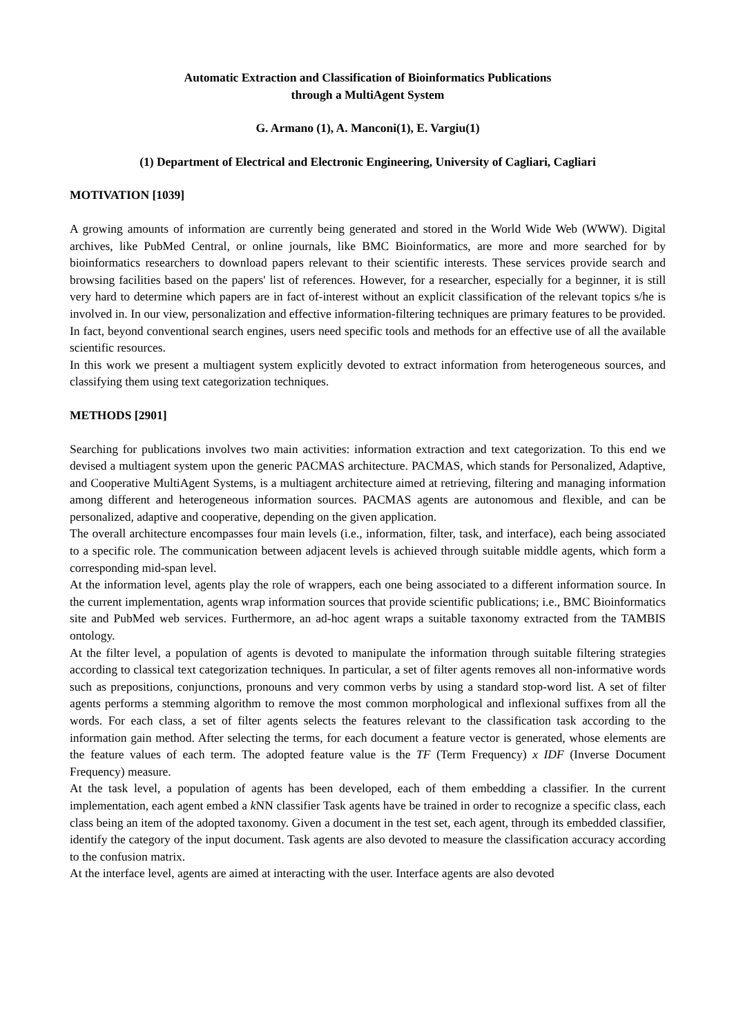Automatic Extraction and Classification of Bioinformatics Publications
through a MultiAgent System
G. Armano (1), A. Manconi(1), E. Vargiu(1)
(1) Department of Electrical and Electronic Engineering, University of Cagliari, Cagliari
MOTIVATION [1039]
A growing amounts of information are currently being generated and stored in the World Wide Web (WWW). Digital archives, like PubMed Central, or online journals, like BMC Bioinformatics, are more and more searched for by bioinformatics researchers to download papers relevant to their scientific interests. These services provide search and browsing facilities based on the papers' list of references. However, for a researcher, especially for a beginner, it is still very hard to determine which papers are in fact of-interest without an explicit classification of the relevant topics s/he is involved in. In our view, personalization and effective information-filtering techniques are primary features to be provided. In fact, beyond conventional search engines, users need specific tools and methods for an effective use of all the available scientific resources.
In this work we present a multiagent system explicitly devoted to extract information from heterogeneous sources, and classifying them using text categorization techniques.
METHODS [2901]
Searching for publications involves two main activities: information extraction and text categorization. To this end we devised a multiagent system upon the generic PACMAS architecture. PACMAS, which stands for Personalized, Adaptive, and Cooperative MultiAgent Systems, is a multiagent architecture aimed at retrieving, filtering and managing information among different and heterogeneous information sources. PACMAS agents are autonomous and flexible, and can be personalized, adaptive and cooperative, depending on the given application.
The overall architecture encompasses four main levels (i.e., information, filter, task, and interface), each being associated to a specific role. The communication between adjacent levels is achieved through suitable middle agents, which form a corresponding mid-span level.
At the information level, agents play the role of wrappers, each one being associated to a different information source. In the current implementation, agents wrap information sources that provide scientific publications; i.e., BMC Bioinformatics site and PubMed web services. Furthermore, an ad-hoc agent wraps a suitable taxonomy extracted from the TAMBIS ontology.
At the filter level, a population of agents is devoted to manipulate the information through suitable filtering strategies according to classical text categorization techniques. In particular, a set of filter agents removes all non-informative words such as prepositions, conjunctions, pronouns and very common verbs by using a standard stop-word list. A set of filter agents performs a stemming algorithm to remove the most common morphological and inflexional suffixes from all the words. For each class, a set of filter agents selects the features relevant to the classification task according to the information gain method. After selecting the terms, for each document a feature vector is generated, whose elements are the feature values of each term. The adopted feature value is the TF (Term Frequency) x IDF (Inverse Document Frequency) measure.
At the task level, a population of agents has been developed, each of them embedding a classifier. In the current implementation, each agent embed a k NN classifier Task agents have be trained in order to recognize a specific class, each class being an item of the adopted taxonomy. Given a document in the test set, each agent, through its embedded classifier, identify the category of the input document. Task agents are also devoted to measure the classification accuracy according to the confusion matrix.
At the interface level, agents are aimed at interacting with the user. Interface agents are also devoted